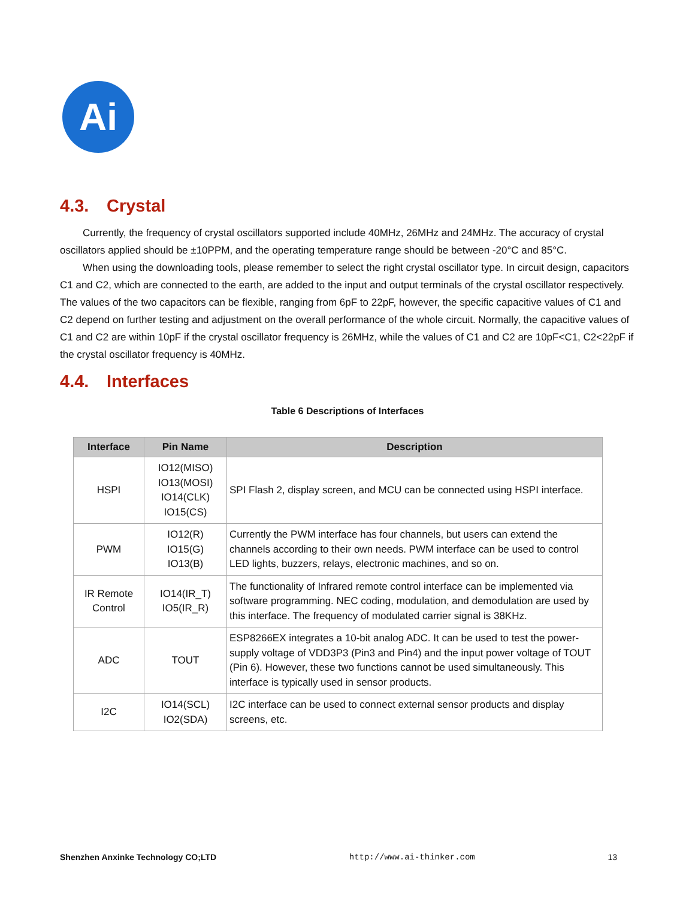Ai
4.3. Crystal
Currently, the frequency of crystal oscillators supported include 40MHz, 26MHz and 24MHz. The accuracy of crystal oscillators applied should be ±10PPM, and the operating temperature range should be between -20°C and 85°C.
When using the downloading tools, please remember to select the right crystal oscillator type. In circuit design, capacitors C1 and C2, which are connected to the earth, are added to the input and output terminals of the crystal oscillator respectively. The values of the two capacitors can be flexible, ranging from 6pF to 22pF, however, the specific capacitive values of C1 and C2 depend on further testing and adjustment on the overall performance of the whole circuit. Normally, the capacitive values of C1 and C2 are within 10pF if the crystal oscillator frequency is 26MHz, while the values of C1 and C2 are 10pF<C1, C2<22pF if the crystal oscillator frequency is 40MHz.
4.4. Interfaces
Table 6 Descriptions of Interfaces
| Interface | Pin Name | Description |
| --- | --- | --- |
| HSPI | IO12(MISO) IO13(MOSI) IO14(CLK) IO15(CS) | SPI Flash 2, display screen, and MCU can be connected using HSPI interface. |
| PWM | IO12(R) IO15(G) IO13(B) | Currently the PWM interface has four channels, but users can extend the channels according to their own needs. PWM interface can be used to control LED lights, buzzers, relays, electronic machines, and so on. |
| IR Remote Control | IO14(IR_T) IO5(IR_R) | The functionality of Infrared remote control interface can be implemented via software programming. NEC coding, modulation, and demodulation are used by this interface. The frequency of modulated carrier signal is 38KHz. |
| ADC | TOUT | ESP8266EX integrates a 10-bit analog ADC. It can be used to test the power-supply voltage of VDD3P3 (Pin3 and Pin4) and the input power voltage of TOUT (Pin 6). However, these two functions cannot be used simultaneously. This interface is typically used in sensor products. |
| I2C | IO14(SCL) IO2(SDA) | I2C interface can be used to connect external sensor products and display screens, etc. |
Shenzhen Anxinke Technology CO;LTD http://www.ai-thinker.com 13